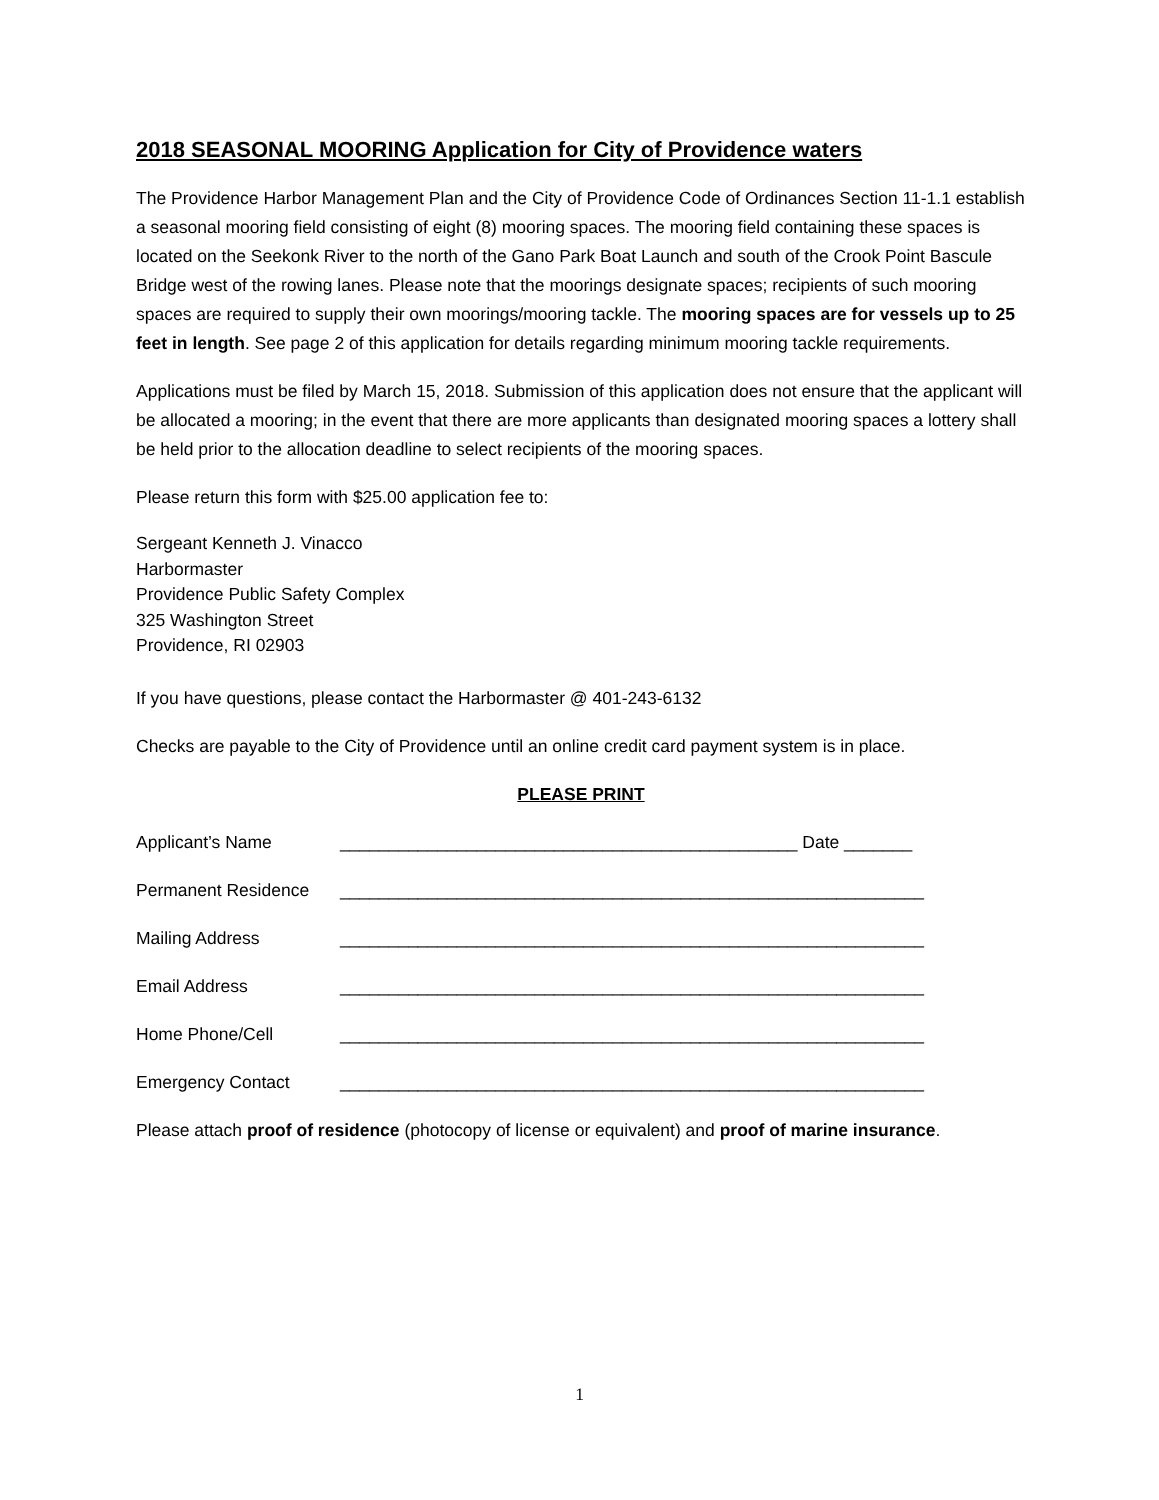2018 SEASONAL MOORING Application for City of Providence waters
The Providence Harbor Management Plan and the City of Providence Code of Ordinances Section 11-1.1 establish a seasonal mooring field consisting of eight (8) mooring spaces. The mooring field containing these spaces is located on the Seekonk River to the north of the Gano Park Boat Launch and south of the Crook Point Bascule Bridge west of the rowing lanes. Please note that the moorings designate spaces; recipients of such mooring spaces are required to supply their own moorings/mooring tackle. The mooring spaces are for vessels up to 25 feet in length. See page 2 of this application for details regarding minimum mooring tackle requirements.
Applications must be filed by March 15, 2018. Submission of this application does not ensure that the applicant will be allocated a mooring; in the event that there are more applicants than designated mooring spaces a lottery shall be held prior to the allocation deadline to select recipients of the mooring spaces.
Please return this form with $25.00 application fee to:
Sergeant Kenneth J. Vinacco
Harbormaster
Providence Public Safety Complex
325 Washington Street
Providence, RI 02903
If you have questions, please contact the Harbormaster @ 401-243-6132
Checks are payable to the City of Providence until an online credit card payment system is in place.
PLEASE PRINT
Applicant’s Name _______________________________________________ Date _______
Permanent Residence ____________________________________________________________
Mailing Address ____________________________________________________________
Email Address ____________________________________________________________
Home Phone/Cell ____________________________________________________________
Emergency Contact ____________________________________________________________
Please attach proof of residence (photocopy of license or equivalent) and proof of marine insurance.
1